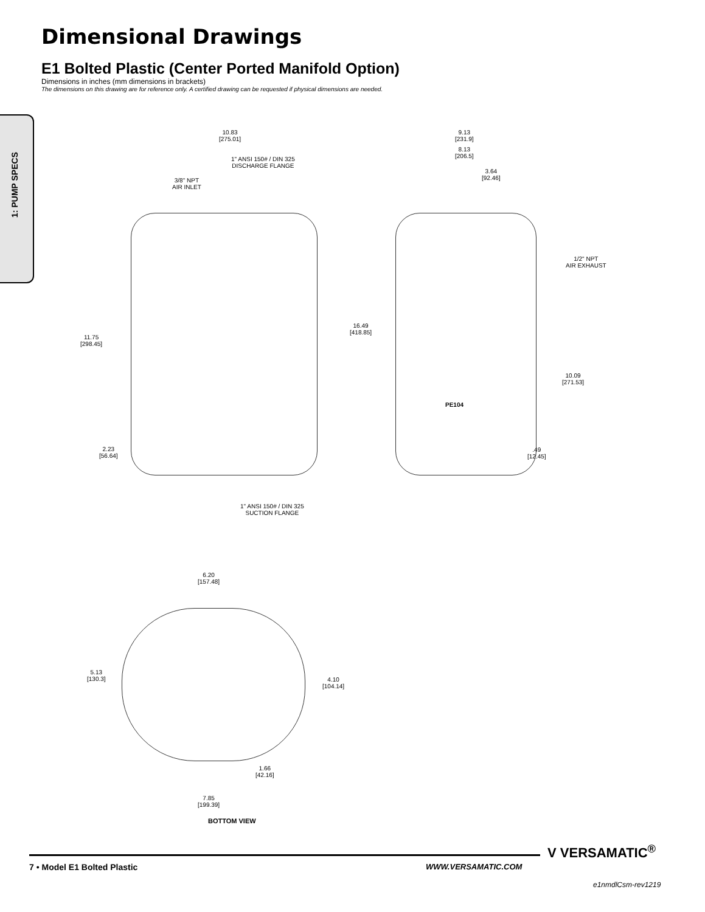Dimensional Drawings
E1 Bolted Plastic (Center Ported Manifold Option)
Dimensions in inches (mm dimensions in brackets)
The dimensions on this drawing are for reference only. A certified drawing can be requested if physical dimensions are needed.
1: PUMP SPECS
10.83
[275.01]
1" ANSI 150# / DIN 325
DISCHARGE FLANGE
3/8" NPT
AIR INLET
11.75
[298.45]
2.23
[56.64]
1" ANSI 150# / DIN 325
SUCTION FLANGE
9.13
[231.9]
8.13
[206.5]
3.64
[92.46]
1/2" NPT
AIR EXHAUST
16.49
[418.85]
10.09
[271.53]
.49
[12.45]
PE104
6.20
[157.48]
5.13
[130.3]
4.10
[104.14]
1.66
[42.16]
7.85
[199.39]
BOTTOM VIEW
7 • Model E1 Bolted Plastic WWW.VERSAMATIC.COM
V VERSAMATIC<sup>®</sup>
e1nmdlCsm-rev1219